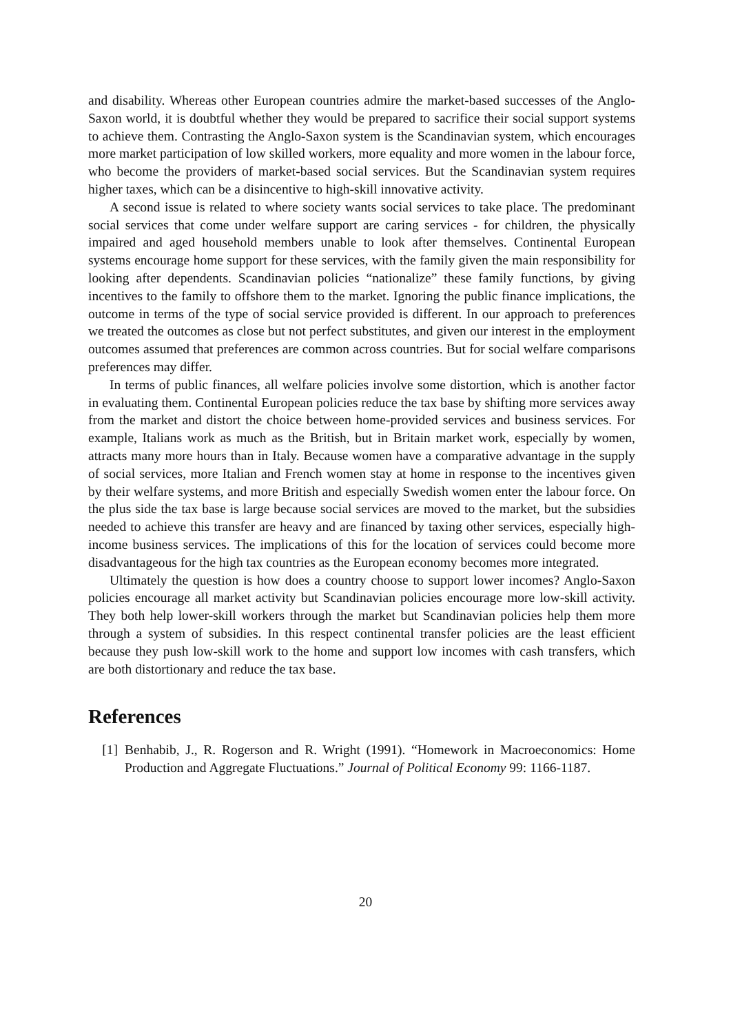and disability. Whereas other European countries admire the market-based successes of the Anglo-Saxon world, it is doubtful whether they would be prepared to sacrifice their social support systems to achieve them. Contrasting the Anglo-Saxon system is the Scandinavian system, which encourages more market participation of low skilled workers, more equality and more women in the labour force, who become the providers of market-based social services. But the Scandinavian system requires higher taxes, which can be a disincentive to high-skill innovative activity.
A second issue is related to where society wants social services to take place. The predominant social services that come under welfare support are caring services - for children, the physically impaired and aged household members unable to look after themselves. Continental European systems encourage home support for these services, with the family given the main responsibility for looking after dependents. Scandinavian policies “nationalize” these family functions, by giving incentives to the family to offshore them to the market. Ignoring the public finance implications, the outcome in terms of the type of social service provided is different. In our approach to preferences we treated the outcomes as close but not perfect substitutes, and given our interest in the employment outcomes assumed that preferences are common across countries. But for social welfare comparisons preferences may differ.
In terms of public finances, all welfare policies involve some distortion, which is another factor in evaluating them. Continental European policies reduce the tax base by shifting more services away from the market and distort the choice between home-provided services and business services. For example, Italians work as much as the British, but in Britain market work, especially by women, attracts many more hours than in Italy. Because women have a comparative advantage in the supply of social services, more Italian and French women stay at home in response to the incentives given by their welfare systems, and more British and especially Swedish women enter the labour force. On the plus side the tax base is large because social services are moved to the market, but the subsidies needed to achieve this transfer are heavy and are financed by taxing other services, especially high-income business services. The implications of this for the location of services could become more disadvantageous for the high tax countries as the European economy becomes more integrated.
Ultimately the question is how does a country choose to support lower incomes? Anglo-Saxon policies encourage all market activity but Scandinavian policies encourage more low-skill activity. They both help lower-skill workers through the market but Scandinavian policies help them more through a system of subsidies. In this respect continental transfer policies are the least efficient because they push low-skill work to the home and support low incomes with cash transfers, which are both distortionary and reduce the tax base.
References
[1] Benhabib, J., R. Rogerson and R. Wright (1991). “Homework in Macroeconomics: Home Production and Aggregate Fluctuations.” Journal of Political Economy 99: 1166-1187.
20